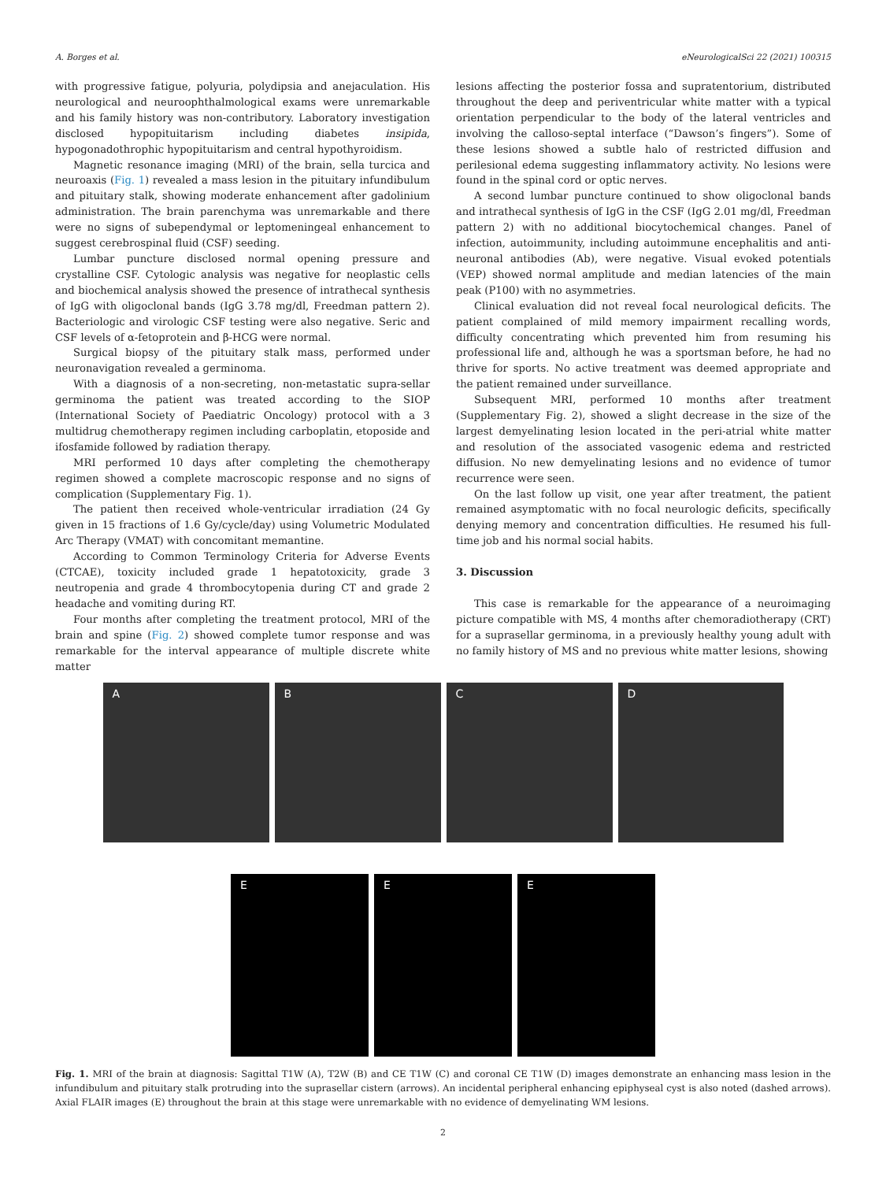A. Borges et al. eNeurologicalSci 22 (2021) 100315
with progressive fatigue, polyuria, polydipsia and anejaculation. His neurological and neuroophthalmological exams were unremarkable and his family history was non-contributory. Laboratory investigation disclosed hypopituitarism including diabetes insipida, hypogonadothrophic hypopituitarism and central hypothyroidism.
Magnetic resonance imaging (MRI) of the brain, sella turcica and neuroaxis (Fig. 1) revealed a mass lesion in the pituitary infundibulum and pituitary stalk, showing moderate enhancement after gadolinium administration. The brain parenchyma was unremarkable and there were no signs of subependymal or leptomeningeal enhancement to suggest cerebrospinal fluid (CSF) seeding.
Lumbar puncture disclosed normal opening pressure and crystalline CSF. Cytologic analysis was negative for neoplastic cells and biochemical analysis showed the presence of intrathecal synthesis of IgG with oligoclonal bands (IgG 3.78 mg/dl, Freedman pattern 2). Bacteriologic and virologic CSF testing were also negative. Seric and CSF levels of α-fetoprotein and β-HCG were normal.
Surgical biopsy of the pituitary stalk mass, performed under neuronavigation revealed a germinoma.
With a diagnosis of a non-secreting, non-metastatic supra-sellar germinoma the patient was treated according to the SIOP (International Society of Paediatric Oncology) protocol with a 3 multidrug chemotherapy regimen including carboplatin, etoposide and ifosfamide followed by radiation therapy.
MRI performed 10 days after completing the chemotherapy regimen showed a complete macroscopic response and no signs of complication (Supplementary Fig. 1).
The patient then received whole-ventricular irradiation (24 Gy given in 15 fractions of 1.6 Gy/cycle/day) using Volumetric Modulated Arc Therapy (VMAT) with concomitant memantine.
According to Common Terminology Criteria for Adverse Events (CTCAE), toxicity included grade 1 hepatotoxicity, grade 3 neutropenia and grade 4 thrombocytopenia during CT and grade 2 headache and vomiting during RT.
Four months after completing the treatment protocol, MRI of the brain and spine (Fig. 2) showed complete tumor response and was remarkable for the interval appearance of multiple discrete white matter
lesions affecting the posterior fossa and supratentorium, distributed throughout the deep and periventricular white matter with a typical orientation perpendicular to the body of the lateral ventricles and involving the calloso-septal interface (“Dawson’s fingers”). Some of these lesions showed a subtle halo of restricted diffusion and perilesional edema suggesting inflammatory activity. No lesions were found in the spinal cord or optic nerves.
A second lumbar puncture continued to show oligoclonal bands and intrathecal synthesis of IgG in the CSF (IgG 2.01 mg/dl, Freedman pattern 2) with no additional biocytochemical changes. Panel of infection, autoimmunity, including autoimmune encephalitis and anti-neuronal antibodies (Ab), were negative. Visual evoked potentials (VEP) showed normal amplitude and median latencies of the main peak (P100) with no asymmetries.
Clinical evaluation did not reveal focal neurological deficits. The patient complained of mild memory impairment recalling words, difficulty concentrating which prevented him from resuming his professional life and, although he was a sportsman before, he had no thrive for sports. No active treatment was deemed appropriate and the patient remained under surveillance.
Subsequent MRI, performed 10 months after treatment (Supplementary Fig. 2), showed a slight decrease in the size of the largest demyelinating lesion located in the peri-atrial white matter and resolution of the associated vasogenic edema and restricted diffusion. No new demyelinating lesions and no evidence of tumor recurrence were seen.
On the last follow up visit, one year after treatment, the patient remained asymptomatic with no focal neurologic deficits, specifically denying memory and concentration difficulties. He resumed his full-time job and his normal social habits.
3. Discussion
This case is remarkable for the appearance of a neuroimaging picture compatible with MS, 4 months after chemoradiotherapy (CRT) for a suprasellar germinoma, in a previously healthy young adult with no family history of MS and no previous white matter lesions, showing
A B C D
E E E
Fig. 1. MRI of the brain at diagnosis: Sagittal T1W (A), T2W (B) and CE T1W (C) and coronal CE T1W (D) images demonstrate an enhancing mass lesion in the infundibulum and pituitary stalk protruding into the suprasellar cistern (arrows). An incidental peripheral enhancing epiphyseal cyst is also noted (dashed arrows). Axial FLAIR images (E) throughout the brain at this stage were unremarkable with no evidence of demyelinating WM lesions.
2